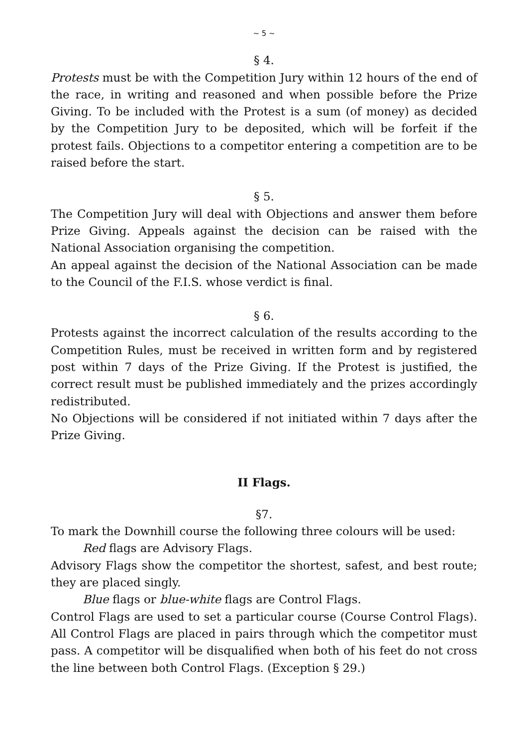~ 5 ~
§ 4.
Protests must be with the Competition Jury within 12 hours of the end of the race, in writing and reasoned and when possible before the Prize Giving. To be included with the Protest is a sum (of money) as decided by the Competition Jury to be deposited, which will be forfeit if the protest fails. Objections to a competitor entering a competition are to be raised before the start.
§ 5.
The Competition Jury will deal with Objections and answer them before Prize Giving. Appeals against the decision can be raised with the National Association organising the competition.
An appeal against the decision of the National Association can be made to the Council of the F.I.S. whose verdict is final.
§ 6.
Protests against the incorrect calculation of the results according to the Competition Rules, must be received in written form and by registered post within 7 days of the Prize Giving. If the Protest is justified, the correct result must be published immediately and the prizes accordingly redistributed.
No Objections will be considered if not initiated within 7 days after the Prize Giving.
II Flags.
§7.
To mark the Downhill course the following three colours will be used:
Red flags are Advisory Flags.
Advisory Flags show the competitor the shortest, safest, and best route; they are placed singly.
Blue flags or blue-white flags are Control Flags.
Control Flags are used to set a particular course (Course Control Flags). All Control Flags are placed in pairs through which the competitor must pass. A competitor will be disqualified when both of his feet do not cross the line between both Control Flags. (Exception § 29.)